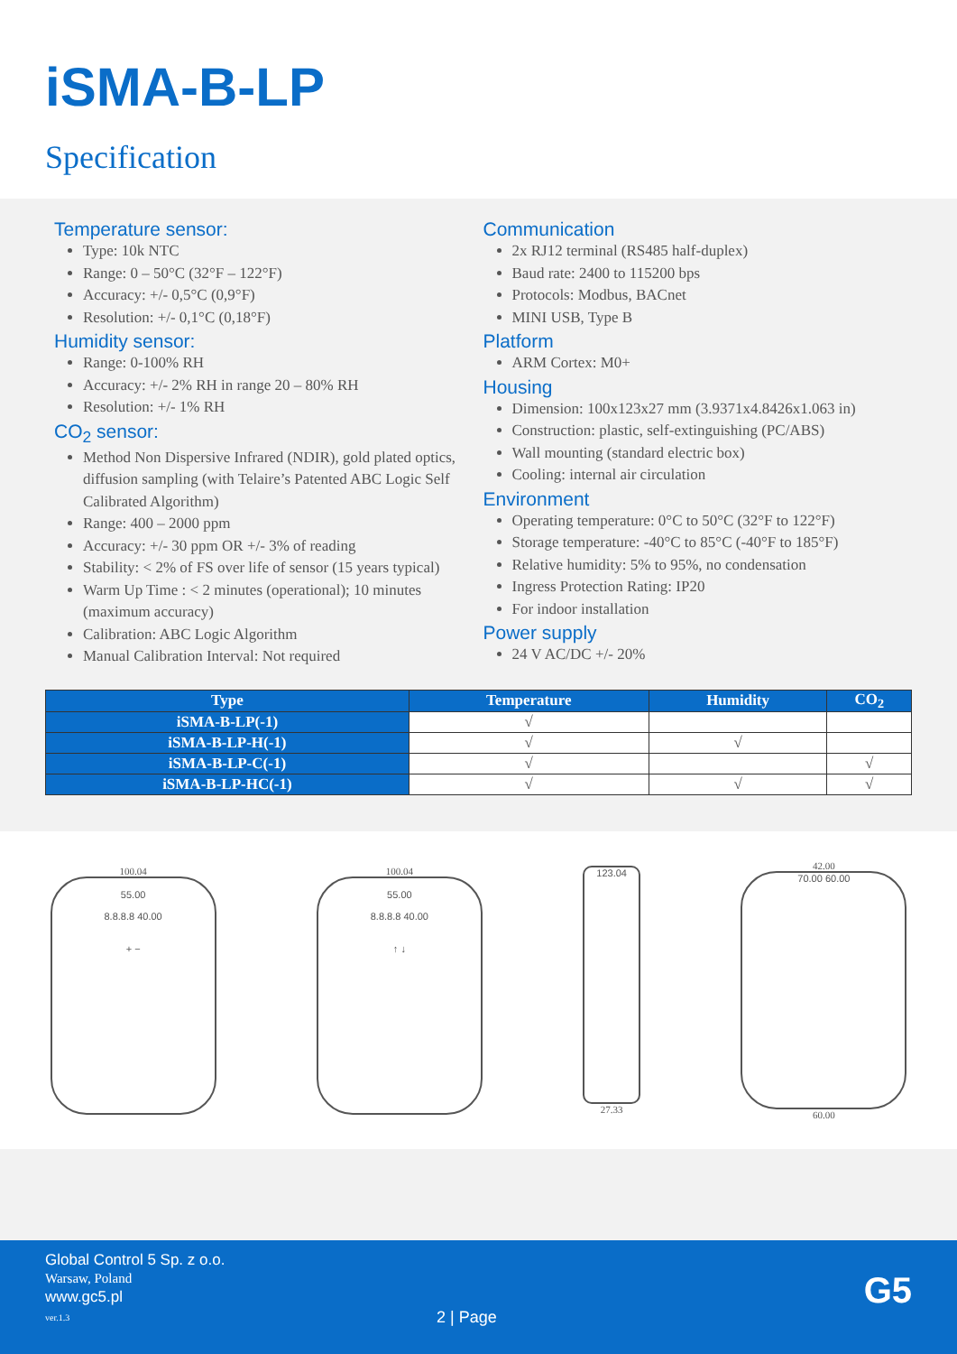iSMA-B-LP
Specification
Temperature sensor:
Type: 10k NTC
Range: 0 – 50°C (32°F – 122°F)
Accuracy: +/- 0,5°C (0,9°F)
Resolution: +/- 0,1°C (0,18°F)
Humidity sensor:
Range: 0-100% RH
Accuracy: +/- 2% RH in range 20 – 80% RH
Resolution: +/- 1% RH
CO<sub>2</sub> sensor:
Method Non Dispersive Infrared (NDIR), gold plated optics, diffusion sampling (with Telaire’s Patented ABC Logic Self Calibrated Algorithm)
Range: 400 – 2000 ppm
Accuracy: +/- 30 ppm OR +/- 3% of reading
Stability: < 2% of FS over life of sensor (15 years typical)
Warm Up Time : < 2 minutes (operational); 10 minutes (maximum accuracy)
Calibration: ABC Logic Algorithm
Manual Calibration Interval: Not required
Communication
2x RJ12 terminal (RS485 half-duplex)
Baud rate: 2400 to 115200 bps
Protocols: Modbus, BACnet
MINI USB, Type B
Platform
ARM Cortex: M0+
Housing
Dimension: 100x123x27 mm (3.9371x4.8426x1.063 in)
Construction: plastic, self-extinguishing (PC/ABS)
Wall mounting (standard electric box)
Cooling: internal air circulation
Environment
Operating temperature: 0°C to 50°C (32°F to 122°F)
Storage temperature: -40°C to 85°C (-40°F to 185°F)
Relative humidity: 5% to 95%, no condensation
Ingress Protection Rating: IP20
For indoor installation
Power supply
24 V AC/DC +/- 20%
| Type | Temperature | Humidity | CO<sub>2</sub> |
| --- | --- | --- | --- |
| iSMA-B-LP(-1) | √ | | |
| iSMA-B-LP-H(-1) | √ | √ | |
| iSMA-B-LP-C(-1) | √ | | √ |
| iSMA-B-LP-HC(-1) | √ | √ | √ |
100.04
55.00
8.8.8.8 40.00
+ −
100.04
55.00
8.8.8.8 40.00
↑ ↓
123.04
27.33
42.00
70.00 60.00
60.00
Global Control 5 Sp. z o.o.
Warsaw, Poland
www.gc5.pl
ver.1.3 2 | Page G5